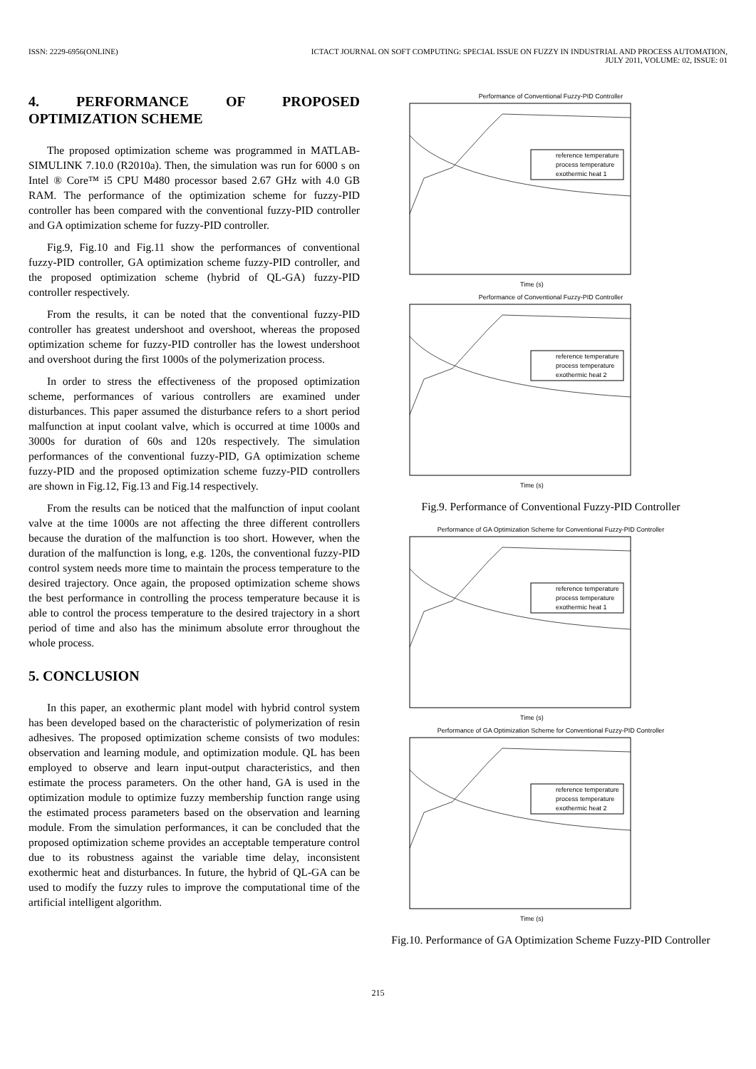ISSN: 2229-6956(ONLINE) ICTACT JOURNAL ON SOFT COMPUTING: SPECIAL ISSUE ON FUZZY IN INDUSTRIAL AND PROCESS AUTOMATION,
JULY 2011, VOLUME: 02, ISSUE: 01
4. PERFORMANCE OF PROPOSED OPTIMIZATION SCHEME
The proposed optimization scheme was programmed in MATLAB-SIMULINK 7.10.0 (R2010a). Then, the simulation was run for 6000 s on Intel ® Core™ i5 CPU M480 processor based 2.67 GHz with 4.0 GB RAM. The performance of the optimization scheme for fuzzy-PID controller has been compared with the conventional fuzzy-PID controller and GA optimization scheme for fuzzy-PID controller.
Fig.9, Fig.10 and Fig.11 show the performances of conventional fuzzy-PID controller, GA optimization scheme fuzzy-PID controller, and the proposed optimization scheme (hybrid of QL-GA) fuzzy-PID controller respectively.
From the results, it can be noted that the conventional fuzzy-PID controller has greatest undershoot and overshoot, whereas the proposed optimization scheme for fuzzy-PID controller has the lowest undershoot and overshoot during the first 1000s of the polymerization process.
In order to stress the effectiveness of the proposed optimization scheme, performances of various controllers are examined under disturbances. This paper assumed the disturbance refers to a short period malfunction at input coolant valve, which is occurred at time 1000s and 3000s for duration of 60s and 120s respectively. The simulation performances of the conventional fuzzy-PID, GA optimization scheme fuzzy-PID and the proposed optimization scheme fuzzy-PID controllers are shown in Fig.12, Fig.13 and Fig.14 respectively.
From the results can be noticed that the malfunction of input coolant valve at the time 1000s are not affecting the three different controllers because the duration of the malfunction is too short. However, when the duration of the malfunction is long, e.g. 120s, the conventional fuzzy-PID control system needs more time to maintain the process temperature to the desired trajectory. Once again, the proposed optimization scheme shows the best performance in controlling the process temperature because it is able to control the process temperature to the desired trajectory in a short period of time and also has the minimum absolute error throughout the whole process.
5. CONCLUSION
In this paper, an exothermic plant model with hybrid control system has been developed based on the characteristic of polymerization of resin adhesives. The proposed optimization scheme consists of two modules: observation and learning module, and optimization module. QL has been employed to observe and learn input-output characteristics, and then estimate the process parameters. On the other hand, GA is used in the optimization module to optimize fuzzy membership function range using the estimated process parameters based on the observation and learning module. From the simulation performances, it can be concluded that the proposed optimization scheme provides an acceptable temperature control due to its robustness against the variable time delay, inconsistent exothermic heat and disturbances. In future, the hybrid of QL-GA can be used to modify the fuzzy rules to improve the computational time of the artificial intelligent algorithm.
Performance of Conventional Fuzzy-PID Controller
reference temperature
process temperature
exothermic heat 1
Time (s)
Performance of Conventional Fuzzy-PID Controller
reference temperature
process temperature
exothermic heat 2
Time (s)
Fig.9. Performance of Conventional Fuzzy-PID Controller
Performance of GA Optimization Scheme for Conventional Fuzzy-PID Controller
reference temperature
process temperature
exothermic heat 1
Time (s)
Performance of GA Optimization Scheme for Conventional Fuzzy-PID Controller
reference temperature
process temperature
exothermic heat 2
Time (s)
Fig.10. Performance of GA Optimization Scheme Fuzzy-PID Controller
215